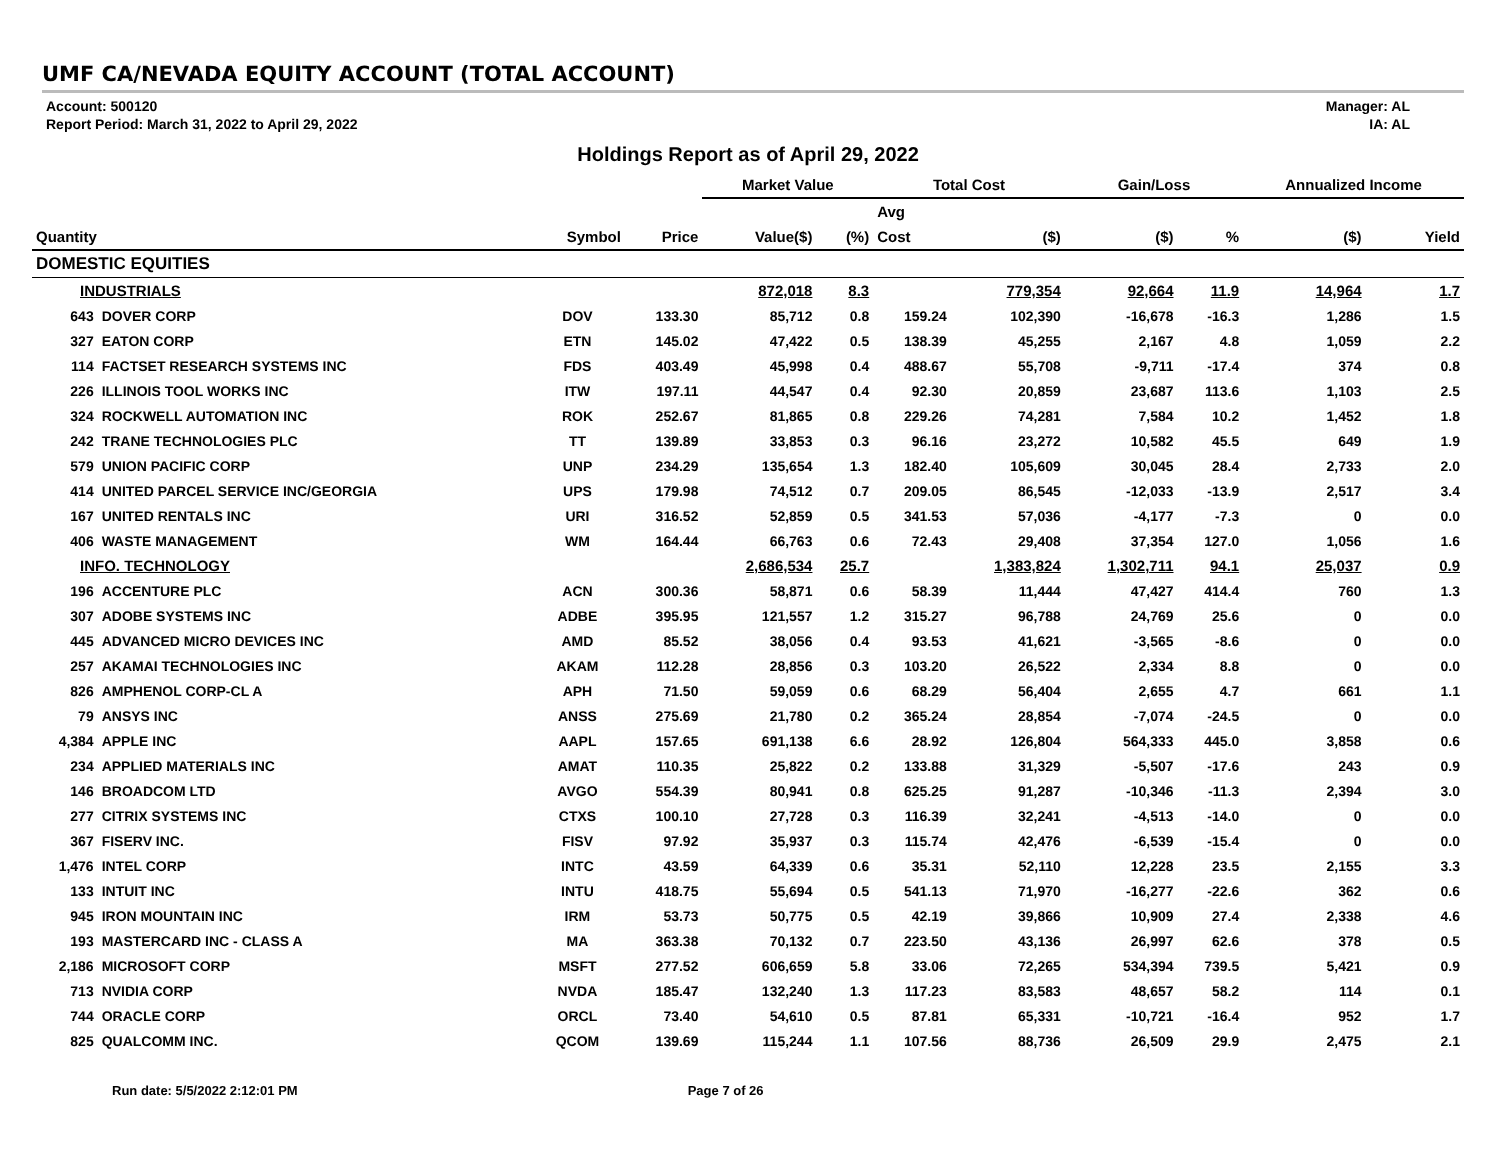UMF CA/NEVADA EQUITY ACCOUNT (TOTAL ACCOUNT)
Account: 500120
Report Period: March 31, 2022 to April 29, 2022
Manager: AL
IA: AL
Holdings Report as of April 29, 2022
| | | | | Market Value | | Total Cost | | Gain/Loss | | Annualized Income | |
| --- | --- | --- | --- | --- | --- | --- | --- | --- | --- | --- | --- |
| | | | | | | Avg | | | | | |
| Quantity | | Symbol | Price | Value($) | (%) | Cost | ($) | ($) | % | ($) | Yield |
| DOMESTIC EQUITIES | | | | | | | | | | | |
| INDUSTRIALS | | | | 872,018 | 8.3 | | 779,354 | 92,664 | 11.9 | 14,964 | 1.7 |
| 643 | DOVER CORP | DOV | 133.30 | 85,712 | 0.8 | 159.24 | 102,390 | -16,678 | -16.3 | 1,286 | 1.5 |
| 327 | EATON CORP | ETN | 145.02 | 47,422 | 0.5 | 138.39 | 45,255 | 2,167 | 4.8 | 1,059 | 2.2 |
| 114 | FACTSET RESEARCH SYSTEMS INC | FDS | 403.49 | 45,998 | 0.4 | 488.67 | 55,708 | -9,711 | -17.4 | 374 | 0.8 |
| 226 | ILLINOIS TOOL WORKS INC | ITW | 197.11 | 44,547 | 0.4 | 92.30 | 20,859 | 23,687 | 113.6 | 1,103 | 2.5 |
| 324 | ROCKWELL AUTOMATION INC | ROK | 252.67 | 81,865 | 0.8 | 229.26 | 74,281 | 7,584 | 10.2 | 1,452 | 1.8 |
| 242 | TRANE TECHNOLOGIES PLC | TT | 139.89 | 33,853 | 0.3 | 96.16 | 23,272 | 10,582 | 45.5 | 649 | 1.9 |
| 579 | UNION PACIFIC CORP | UNP | 234.29 | 135,654 | 1.3 | 182.40 | 105,609 | 30,045 | 28.4 | 2,733 | 2.0 |
| 414 | UNITED PARCEL SERVICE INC/GEORGIA | UPS | 179.98 | 74,512 | 0.7 | 209.05 | 86,545 | -12,033 | -13.9 | 2,517 | 3.4 |
| 167 | UNITED RENTALS INC | URI | 316.52 | 52,859 | 0.5 | 341.53 | 57,036 | -4,177 | -7.3 | 0 | 0.0 |
| 406 | WASTE MANAGEMENT | WM | 164.44 | 66,763 | 0.6 | 72.43 | 29,408 | 37,354 | 127.0 | 1,056 | 1.6 |
| INFO. TECHNOLOGY | | | | 2,686,534 | 25.7 | | 1,383,824 | 1,302,711 | 94.1 | 25,037 | 0.9 |
| 196 | ACCENTURE PLC | ACN | 300.36 | 58,871 | 0.6 | 58.39 | 11,444 | 47,427 | 414.4 | 760 | 1.3 |
| 307 | ADOBE SYSTEMS INC | ADBE | 395.95 | 121,557 | 1.2 | 315.27 | 96,788 | 24,769 | 25.6 | 0 | 0.0 |
| 445 | ADVANCED MICRO DEVICES INC | AMD | 85.52 | 38,056 | 0.4 | 93.53 | 41,621 | -3,565 | -8.6 | 0 | 0.0 |
| 257 | AKAMAI TECHNOLOGIES INC | AKAM | 112.28 | 28,856 | 0.3 | 103.20 | 26,522 | 2,334 | 8.8 | 0 | 0.0 |
| 826 | AMPHENOL CORP-CL A | APH | 71.50 | 59,059 | 0.6 | 68.29 | 56,404 | 2,655 | 4.7 | 661 | 1.1 |
| 79 | ANSYS INC | ANSS | 275.69 | 21,780 | 0.2 | 365.24 | 28,854 | -7,074 | -24.5 | 0 | 0.0 |
| 4,384 | APPLE INC | AAPL | 157.65 | 691,138 | 6.6 | 28.92 | 126,804 | 564,333 | 445.0 | 3,858 | 0.6 |
| 234 | APPLIED MATERIALS INC | AMAT | 110.35 | 25,822 | 0.2 | 133.88 | 31,329 | -5,507 | -17.6 | 243 | 0.9 |
| 146 | BROADCOM LTD | AVGO | 554.39 | 80,941 | 0.8 | 625.25 | 91,287 | -10,346 | -11.3 | 2,394 | 3.0 |
| 277 | CITRIX SYSTEMS INC | CTXS | 100.10 | 27,728 | 0.3 | 116.39 | 32,241 | -4,513 | -14.0 | 0 | 0.0 |
| 367 | FISERV INC. | FISV | 97.92 | 35,937 | 0.3 | 115.74 | 42,476 | -6,539 | -15.4 | 0 | 0.0 |
| 1,476 | INTEL CORP | INTC | 43.59 | 64,339 | 0.6 | 35.31 | 52,110 | 12,228 | 23.5 | 2,155 | 3.3 |
| 133 | INTUIT INC | INTU | 418.75 | 55,694 | 0.5 | 541.13 | 71,970 | -16,277 | -22.6 | 362 | 0.6 |
| 945 | IRON MOUNTAIN INC | IRM | 53.73 | 50,775 | 0.5 | 42.19 | 39,866 | 10,909 | 27.4 | 2,338 | 4.6 |
| 193 | MASTERCARD INC - CLASS A | MA | 363.38 | 70,132 | 0.7 | 223.50 | 43,136 | 26,997 | 62.6 | 378 | 0.5 |
| 2,186 | MICROSOFT CORP | MSFT | 277.52 | 606,659 | 5.8 | 33.06 | 72,265 | 534,394 | 739.5 | 5,421 | 0.9 |
| 713 | NVIDIA CORP | NVDA | 185.47 | 132,240 | 1.3 | 117.23 | 83,583 | 48,657 | 58.2 | 114 | 0.1 |
| 744 | ORACLE CORP | ORCL | 73.40 | 54,610 | 0.5 | 87.81 | 65,331 | -10,721 | -16.4 | 952 | 1.7 |
| 825 | QUALCOMM INC. | QCOM | 139.69 | 115,244 | 1.1 | 107.56 | 88,736 | 26,509 | 29.9 | 2,475 | 2.1 |
Run date: 5/5/2022 2:12:01 PM Page 7 of 26